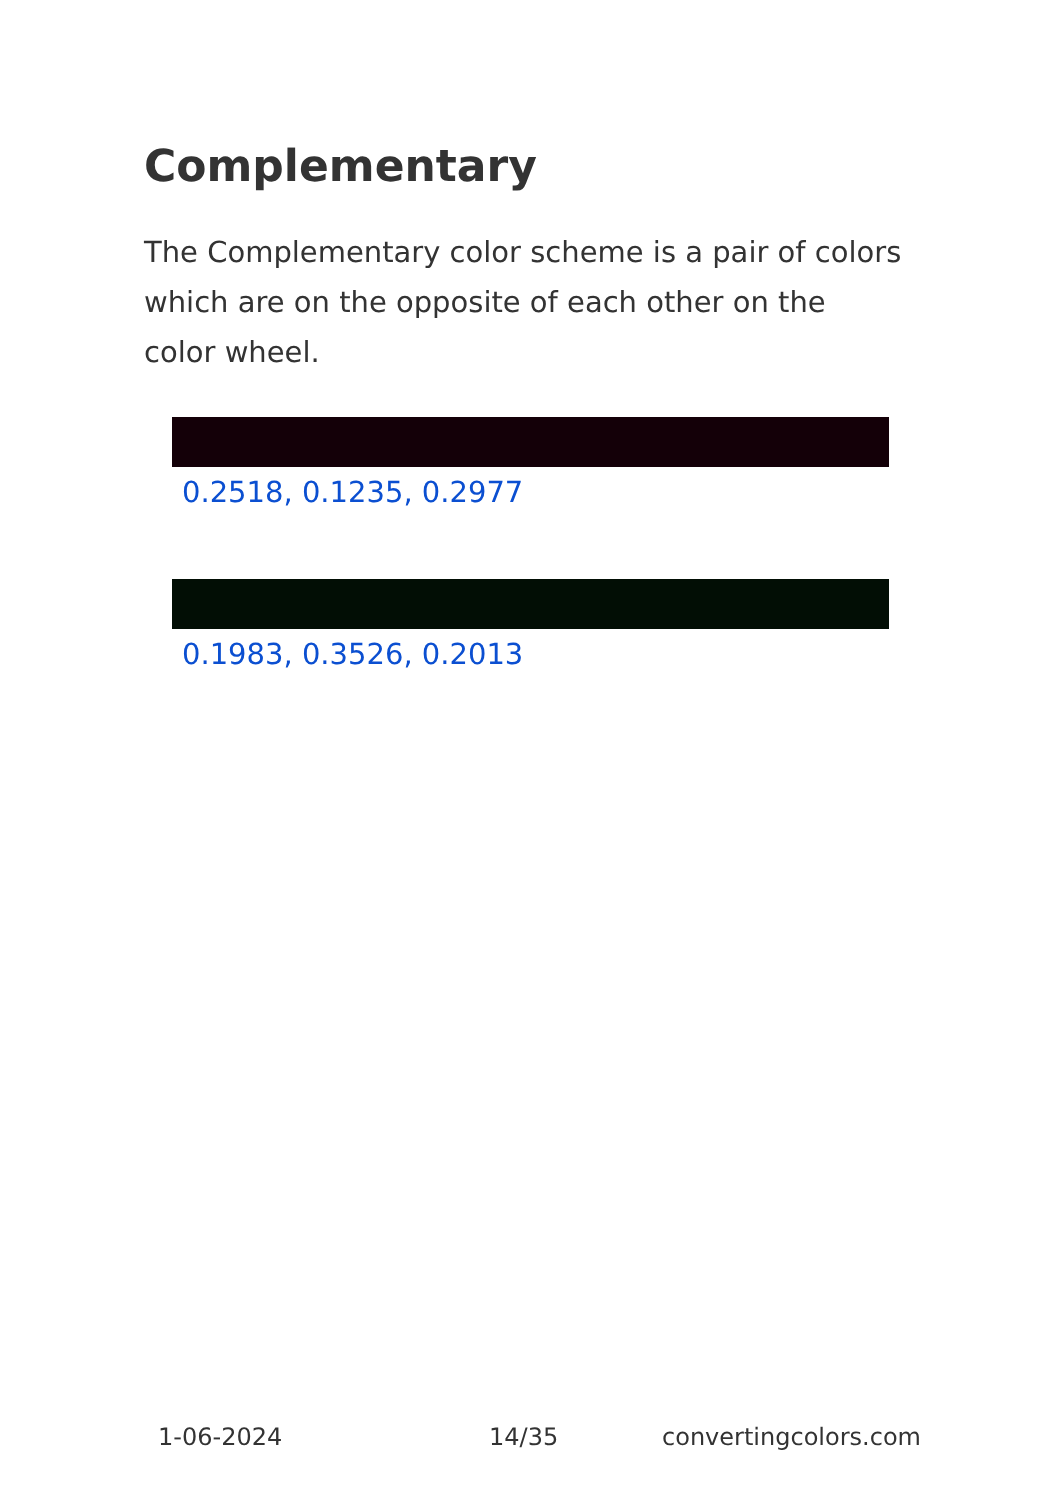Complementary
The Complementary color scheme is a pair of colors which are on the opposite of each other on the color wheel.
0.2518, 0.1235, 0.2977
0.1983, 0.3526, 0.2013
1-06-2024 14/35 convertingcolors.com